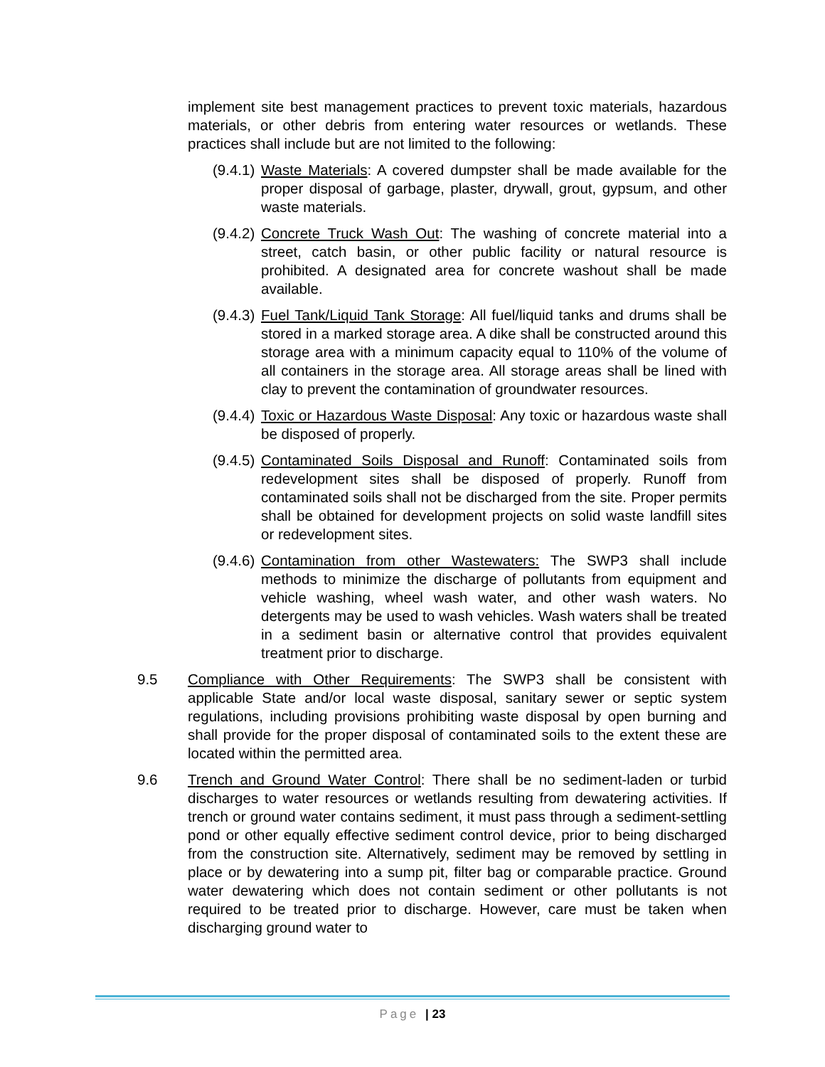implement site best management practices to prevent toxic materials, hazardous materials, or other debris from entering water resources or wetlands. These practices shall include but are not limited to the following:
(9.4.1)
Waste Materials: A covered dumpster shall be made available for the proper disposal of garbage, plaster, drywall, grout, gypsum, and other waste materials.
(9.4.2)
Concrete Truck Wash Out: The washing of concrete material into a street, catch basin, or other public facility or natural resource is prohibited. A designated area for concrete washout shall be made available.
(9.4.3)
Fuel Tank/Liquid Tank Storage: All fuel/liquid tanks and drums shall be stored in a marked storage area. A dike shall be constructed around this storage area with a minimum capacity equal to 110% of the volume of all containers in the storage area. All storage areas shall be lined with clay to prevent the contamination of groundwater resources.
(9.4.4)
Toxic or Hazardous Waste Disposal: Any toxic or hazardous waste shall be disposed of properly.
(9.4.5)
Contaminated Soils Disposal and Runoff: Contaminated soils from redevelopment sites shall be disposed of properly. Runoff from contaminated soils shall not be discharged from the site. Proper permits shall be obtained for development projects on solid waste landfill sites or redevelopment sites.
(9.4.6)
Contamination from other Wastewaters: The SWP3 shall include methods to minimize the discharge of pollutants from equipment and vehicle washing, wheel wash water, and other wash waters. No detergents may be used to wash vehicles. Wash waters shall be treated in a sediment basin or alternative control that provides equivalent treatment prior to discharge.
9.5 Compliance with Other Requirements: The SWP3 shall be consistent with applicable State and/or local waste disposal, sanitary sewer or septic system regulations, including provisions prohibiting waste disposal by open burning and shall provide for the proper disposal of contaminated soils to the extent these are located within the permitted area.
9.6 Trench and Ground Water Control: There shall be no sediment-laden or turbid discharges to water resources or wetlands resulting from dewatering activities. If trench or ground water contains sediment, it must pass through a sediment-settling pond or other equally effective sediment control device, prior to being discharged from the construction site. Alternatively, sediment may be removed by settling in place or by dewatering into a sump pit, filter bag or comparable practice. Ground water dewatering which does not contain sediment or other pollutants is not required to be treated prior to discharge. However, care must be taken when discharging ground water to
Page | 23